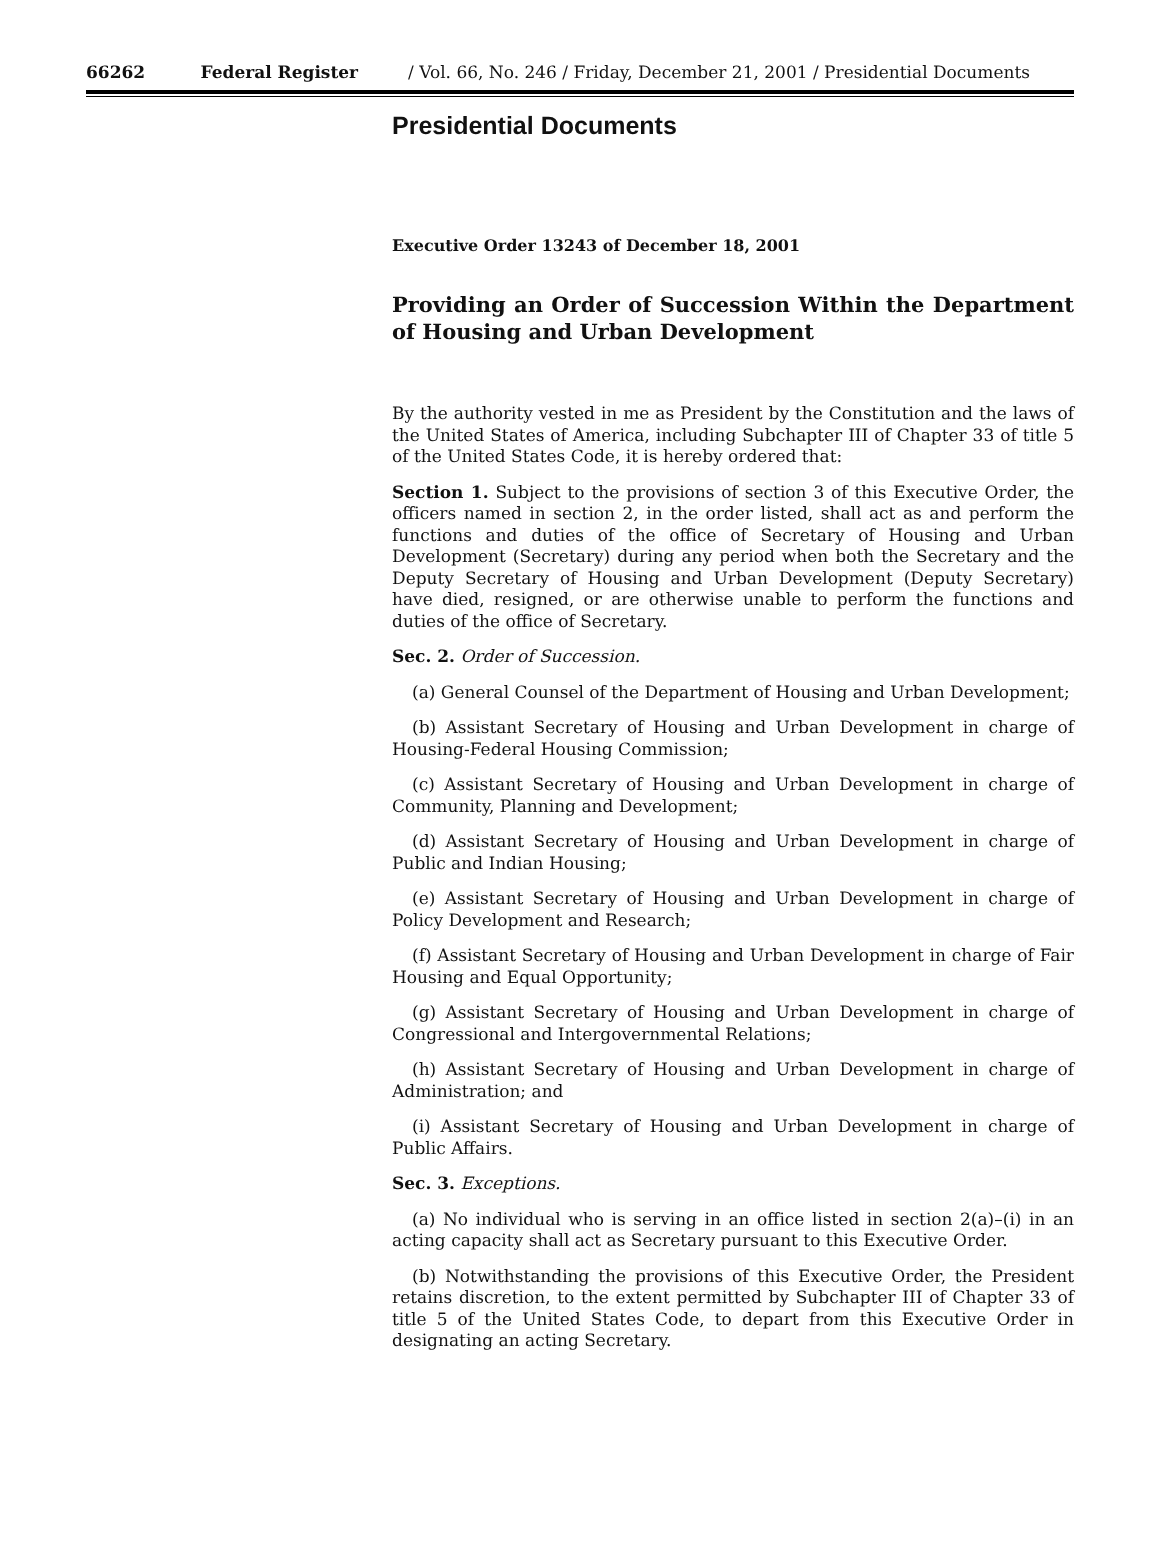66262 Federal Register / Vol. 66, No. 246 / Friday, December 21, 2001 / Presidential Documents
Presidential Documents
Executive Order 13243 of December 18, 2001
Providing an Order of Succession Within the Department of Housing and Urban Development
By the authority vested in me as President by the Constitution and the laws of the United States of America, including Subchapter III of Chapter 33 of title 5 of the United States Code, it is hereby ordered that:
Section 1. Subject to the provisions of section 3 of this Executive Order, the officers named in section 2, in the order listed, shall act as and perform the functions and duties of the office of Secretary of Housing and Urban Development (Secretary) during any period when both the Secretary and the Deputy Secretary of Housing and Urban Development (Deputy Secretary) have died, resigned, or are otherwise unable to perform the functions and duties of the office of Secretary.
Sec. 2. Order of Succession.
(a) General Counsel of the Department of Housing and Urban Development;
(b) Assistant Secretary of Housing and Urban Development in charge of Housing-Federal Housing Commission;
(c) Assistant Secretary of Housing and Urban Development in charge of Community, Planning and Development;
(d) Assistant Secretary of Housing and Urban Development in charge of Public and Indian Housing;
(e) Assistant Secretary of Housing and Urban Development in charge of Policy Development and Research;
(f) Assistant Secretary of Housing and Urban Development in charge of Fair Housing and Equal Opportunity;
(g) Assistant Secretary of Housing and Urban Development in charge of Congressional and Intergovernmental Relations;
(h) Assistant Secretary of Housing and Urban Development in charge of Administration; and
(i) Assistant Secretary of Housing and Urban Development in charge of Public Affairs.
Sec. 3. Exceptions.
(a) No individual who is serving in an office listed in section 2(a)–(i) in an acting capacity shall act as Secretary pursuant to this Executive Order.
(b) Notwithstanding the provisions of this Executive Order, the President retains discretion, to the extent permitted by Subchapter III of Chapter 33 of title 5 of the United States Code, to depart from this Executive Order in designating an acting Secretary.